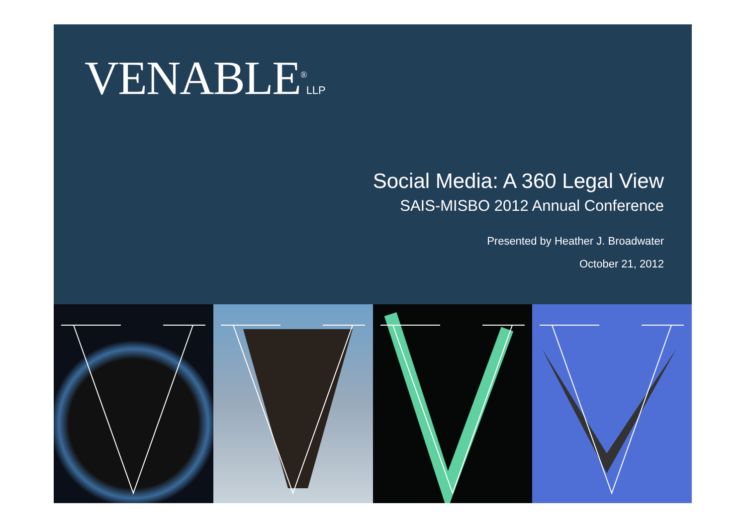VENABLE<sup>®</sup>LLP
Social Media: A 360 Legal View
SAIS-MISBO 2012 Annual Conference
Presented by Heather J. Broadwater
October 21, 2012